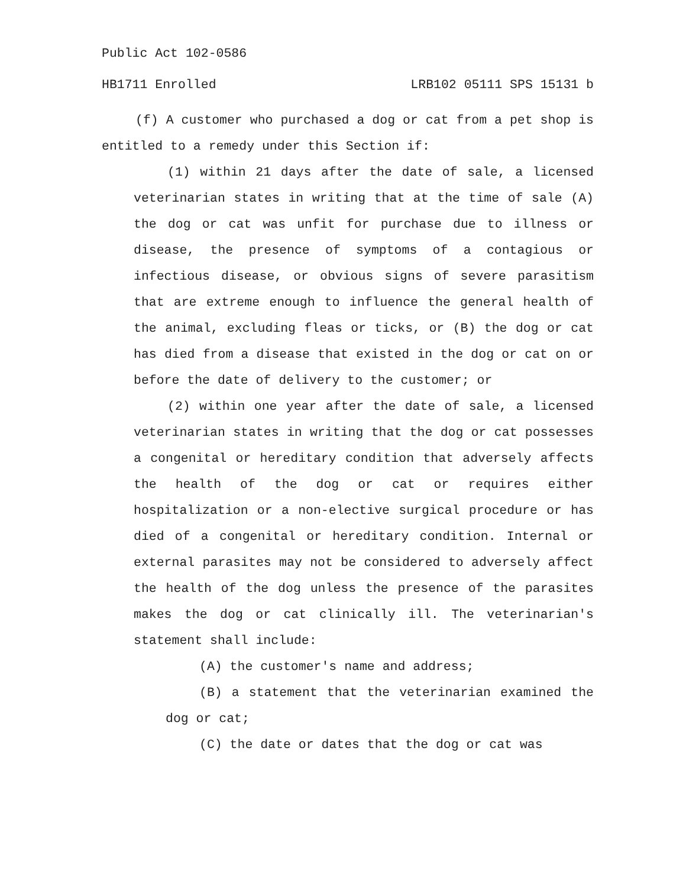Public Act 102-0586
HB1711 Enrolled LRB102 05111 SPS 15131 b
(f) A customer who purchased a dog or cat from a pet shop is entitled to a remedy under this Section if:
(1) within 21 days after the date of sale, a licensed veterinarian states in writing that at the time of sale (A) the dog or cat was unfit for purchase due to illness or disease, the presence of symptoms of a contagious or infectious disease, or obvious signs of severe parasitism that are extreme enough to influence the general health of the animal, excluding fleas or ticks, or (B) the dog or cat has died from a disease that existed in the dog or cat on or before the date of delivery to the customer; or
(2) within one year after the date of sale, a licensed veterinarian states in writing that the dog or cat possesses a congenital or hereditary condition that adversely affects the health of the dog or cat or requires either hospitalization or a non-elective surgical procedure or has died of a congenital or hereditary condition. Internal or external parasites may not be considered to adversely affect the health of the dog unless the presence of the parasites makes the dog or cat clinically ill. The veterinarian's statement shall include:
(A) the customer's name and address;
(B) a statement that the veterinarian examined the dog or cat;
(C) the date or dates that the dog or cat was